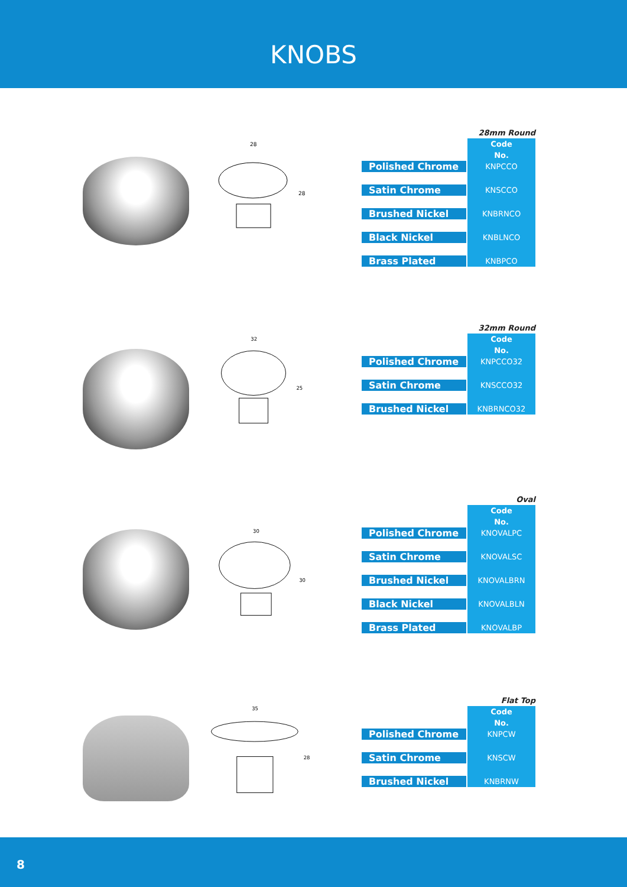KNOBS
28
28
| 28mm Round | |
| | Code |
| | No. |
| Polished Chrome | KNPCCO |
| Satin Chrome | KNSCCO |
| Brushed Nickel | KNBRNCO |
| Black Nickel | KNBLNCO |
| Brass Plated | KNBPCO |
32
25
| 32mm Round | |
| | Code |
| | No. |
| Polished Chrome | KNPCCO32 |
| Satin Chrome | KNSCCO32 |
| Brushed Nickel | KNBRNCO32 |
30
30
| Oval | |
| | Code |
| | No. |
| Polished Chrome | KNOVALPC |
| Satin Chrome | KNOVALSC |
| Brushed Nickel | KNOVALBRN |
| Black Nickel | KNOVALBLN |
| Brass Plated | KNOVALBP |
35
28
| Flat Top | |
| | Code |
| | No. |
| Polished Chrome | KNPCW |
| Satin Chrome | KNSCW |
| Brushed Nickel | KNBRNW |
8